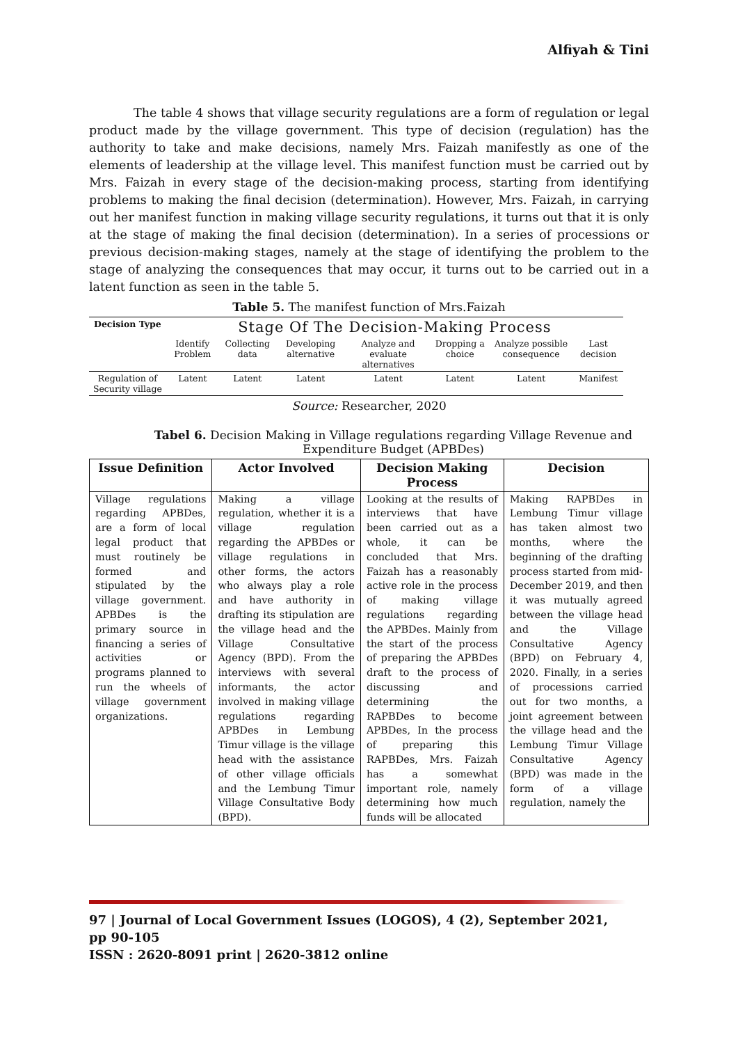Alfiyah & Tini
The table 4 shows that village security regulations are a form of regulation or legal product made by the village government. This type of decision (regulation) has the authority to take and make decisions, namely Mrs. Faizah manifestly as one of the elements of leadership at the village level. This manifest function must be carried out by Mrs. Faizah in every stage of the decision-making process, starting from identifying problems to making the final decision (determination). However, Mrs. Faizah, in carrying out her manifest function in making village security regulations, it turns out that it is only at the stage of making the final decision (determination). In a series of processions or previous decision-making stages, namely at the stage of identifying the problem to the stage of analyzing the consequences that may occur, it turns out to be carried out in a latent function as seen in the table 5.
Table 5. The manifest function of Mrs.Faizah
| Decision Type | Stage Of The Decision-Making Process | | | | | | |
| --- | --- | --- | --- | --- | --- | --- | --- |
| | Identify Problem | Collecting data | Developing alternative | Analyze and evaluate alternatives | Dropping a choice | Analyze possible consequence | Last decision |
| Regulation of Security village | Latent | Latent | Latent | Latent | Latent | Latent | Manifest |
Source: Researcher, 2020
Tabel 6. Decision Making in Village regulations regarding Village Revenue and Expenditure Budget (APBDes)
| Issue Definition | Actor Involved | Decision Making Process | Decision |
| --- | --- | --- | --- |
| Village regulations regarding APBDes, are a form of local legal product that must routinely be formed and stipulated by the village government. APBDes is the primary source in financing a series of activities or programs planned to run the wheels of village government organizations. | Making a village regulation, whether it is a village regulation regarding the APBDes or village regulations in other forms, the actors who always play a role and have authority in drafting its stipulation are the village head and the Village Consultative Agency (BPD). From the interviews with several informants, the actor involved in making village regulations regarding APBDes in Lembung Timur village is the village head with the assistance of other village officials and the Lembung Timur Village Consultative Body (BPD). | Looking at the results of interviews that have been carried out as a whole, it can be concluded that Mrs. Faizah has a reasonably active role in the process of making village regulations regarding the APBDes. Mainly from the start of the process of preparing the APBDes draft to the process of discussing and determining the RAPBDes to become APBDes, In the process of preparing this RAPBDes, Mrs. Faizah has a somewhat important role, namely determining how much funds will be allocated | Making RAPBDes in Lembung Timur village has taken almost two months, where the beginning of the drafting process started from mid-December 2019, and then it was mutually agreed between the village head and the Village Consultative Agency (BPD) on February 4, 2020. Finally, in a series of processions carried out for two months, a joint agreement between the village head and the Lembung Timur Village Consultative Agency (BPD) was made in the form of a village regulation, namely the |
97 | Journal of Local Government Issues (LOGOS), 4 (2), September 2021, pp 90-105
ISSN : 2620-8091 print | 2620-3812 online